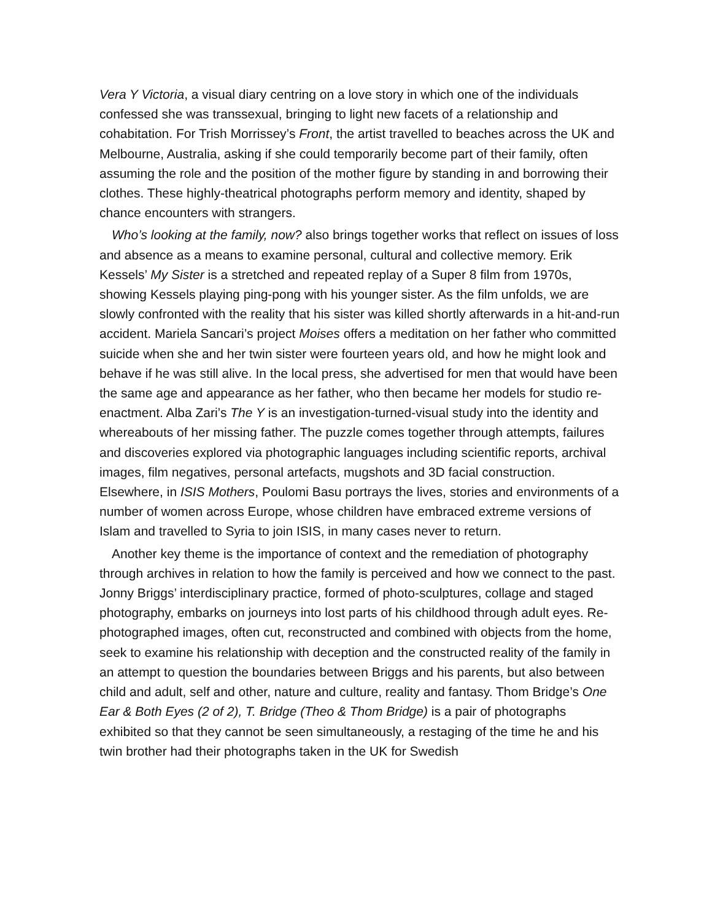Vera Y Victoria, a visual diary centring on a love story in which one of the individuals confessed she was transsexual, bringing to light new facets of a relationship and cohabitation. For Trish Morrissey’s Front, the artist travelled to beaches across the UK and Melbourne, Australia, asking if she could temporarily become part of their family, often assuming the role and the position of the mother figure by standing in and borrowing their clothes. These highly-theatrical photographs perform memory and identity, shaped by chance encounters with strangers.
Who’s looking at the family, now? also brings together works that reflect on issues of loss and absence as a means to examine personal, cultural and collective memory. Erik Kessels’ My Sister is a stretched and repeated replay of a Super 8 film from 1970s, showing Kessels playing ping-pong with his younger sister. As the film unfolds, we are slowly confronted with the reality that his sister was killed shortly afterwards in a hit-and-run accident. Mariela Sancari’s project Moises offers a meditation on her father who committed suicide when she and her twin sister were fourteen years old, and how he might look and behave if he was still alive. In the local press, she advertised for men that would have been the same age and appearance as her father, who then became her models for studio re-enactment. Alba Zari’s The Y is an investigation-turned-visual study into the identity and whereabouts of her missing father. The puzzle comes together through attempts, failures and discoveries explored via photographic languages including scientific reports, archival images, film negatives, personal artefacts, mugshots and 3D facial construction. Elsewhere, in ISIS Mothers, Poulomi Basu portrays the lives, stories and environments of a number of women across Europe, whose children have embraced extreme versions of Islam and travelled to Syria to join ISIS, in many cases never to return.
Another key theme is the importance of context and the remediation of photography through archives in relation to how the family is perceived and how we connect to the past. Jonny Briggs’ interdisciplinary practice, formed of photo-sculptures, collage and staged photography, embarks on journeys into lost parts of his childhood through adult eyes. Re-photographed images, often cut, reconstructed and combined with objects from the home, seek to examine his relationship with deception and the constructed reality of the family in an attempt to question the boundaries between Briggs and his parents, but also between child and adult, self and other, nature and culture, reality and fantasy. Thom Bridge’s One Ear & Both Eyes (2 of 2), T. Bridge (Theo & Thom Bridge) is a pair of photographs exhibited so that they cannot be seen simultaneously, a restaging of the time he and his twin brother had their photographs taken in the UK for Swedish